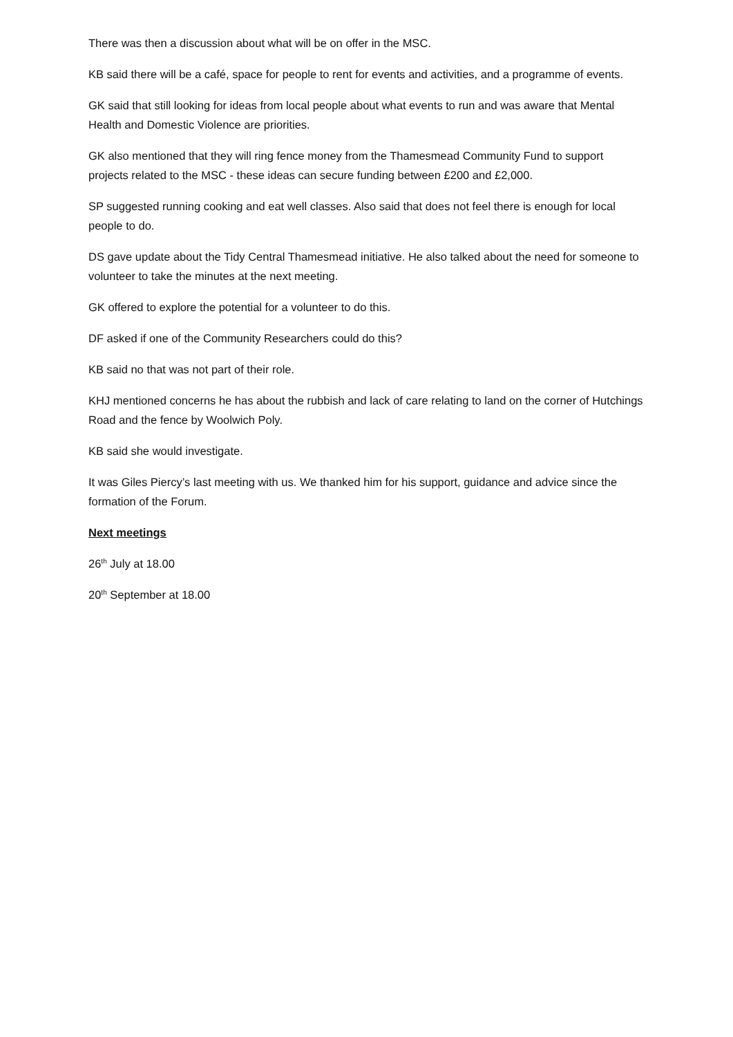There was then a discussion about what will be on offer in the MSC.
KB said there will be a café, space for people to rent for events and activities, and a programme of events.
GK said that still looking for ideas from local people about what events to run and was aware that Mental Health and Domestic Violence are priorities.
GK also mentioned that they will ring fence money from the Thamesmead Community Fund to support projects related to the MSC - these ideas can secure funding between £200 and £2,000.
SP suggested running cooking and eat well classes. Also said that does not feel there is enough for local people to do.
DS gave update about the Tidy Central Thamesmead initiative. He also talked about the need for someone to volunteer to take the minutes at the next meeting.
GK offered to explore the potential for a volunteer to do this.
DF asked if one of the Community Researchers could do this?
KB said no that was not part of their role.
KHJ mentioned concerns he has about the rubbish and lack of care relating to land on the corner of Hutchings Road and the fence by Woolwich Poly.
KB said she would investigate.
It was Giles Piercy’s last meeting with us. We thanked him for his support, guidance and advice since the formation of the Forum.
Next meetings
26<sup>th</sup> July at 18.00
20<sup>th</sup> September at 18.00